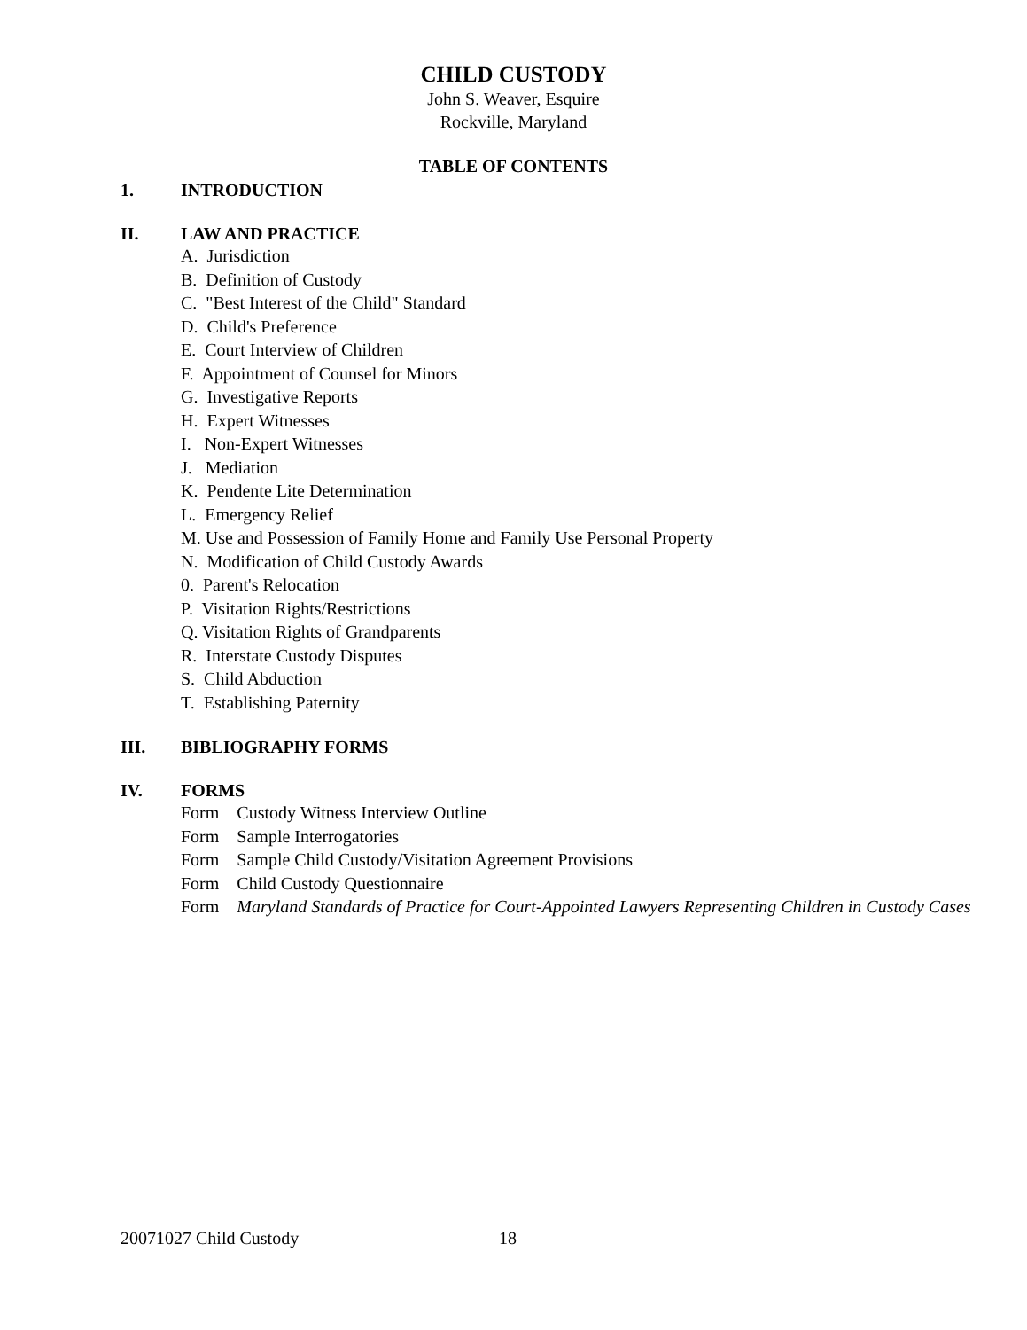CHILD CUSTODY
John S. Weaver, Esquire
Rockville, Maryland
TABLE OF CONTENTS
1. INTRODUCTION
II. LAW AND PRACTICE
A. Jurisdiction
B. Definition of Custody
C. "Best Interest of the Child" Standard
D. Child's Preference
E. Court Interview of Children
F. Appointment of Counsel for Minors
G. Investigative Reports
H. Expert Witnesses
I. Non-Expert Witnesses
J. Mediation
K. Pendente Lite Determination
L. Emergency Relief
M. Use and Possession of Family Home and Family Use Personal Property
N. Modification of Child Custody Awards
0. Parent's Relocation
P. Visitation Rights/Restrictions
Q. Visitation Rights of Grandparents
R. Interstate Custody Disputes
S. Child Abduction
T. Establishing Paternity
III. BIBLIOGRAPHY FORMS
IV. FORMS
Form Custody Witness Interview Outline
Form Sample Interrogatories
Form Sample Child Custody/Visitation Agreement Provisions
Form Child Custody Questionnaire
Form Maryland Standards of Practice for Court-Appointed Lawyers Representing Children in Custody Cases
20071027 Child Custody 18